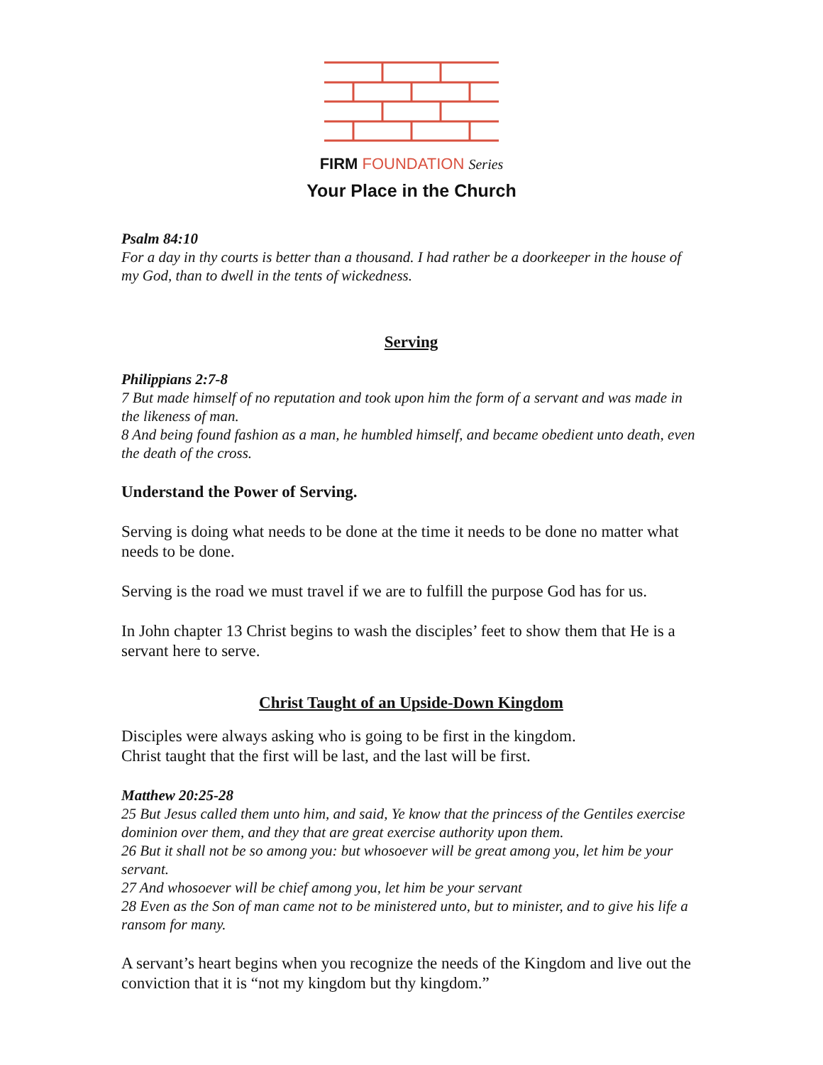FIRM FOUNDATION Series
Your Place in the Church
Psalm 84:10
For a day in thy courts is better than a thousand. I had rather be a doorkeeper in the house of my God, than to dwell in the tents of wickedness.
Serving
Philippians 2:7-8
7 But made himself of no reputation and took upon him the form of a servant and was made in the likeness of man.
8 And being found fashion as a man, he humbled himself, and became obedient unto death, even the death of the cross.
Understand the Power of Serving.
Serving is doing what needs to be done at the time it needs to be done no matter what needs to be done.
Serving is the road we must travel if we are to fulfill the purpose God has for us.
In John chapter 13 Christ begins to wash the disciples’ feet to show them that He is a servant here to serve.
Christ Taught of an Upside-Down Kingdom
Disciples were always asking who is going to be first in the kingdom.
Christ taught that the first will be last, and the last will be first.
Matthew 20:25-28
25 But Jesus called them unto him, and said, Ye know that the princess of the Gentiles exercise dominion over them, and they that are great exercise authority upon them.
26 But it shall not be so among you: but whosoever will be great among you, let him be your servant.
27 And whosoever will be chief among you, let him be your servant
28 Even as the Son of man came not to be ministered unto, but to minister, and to give his life a ransom for many.
A servant’s heart begins when you recognize the needs of the Kingdom and live out the conviction that it is “not my kingdom but thy kingdom.”